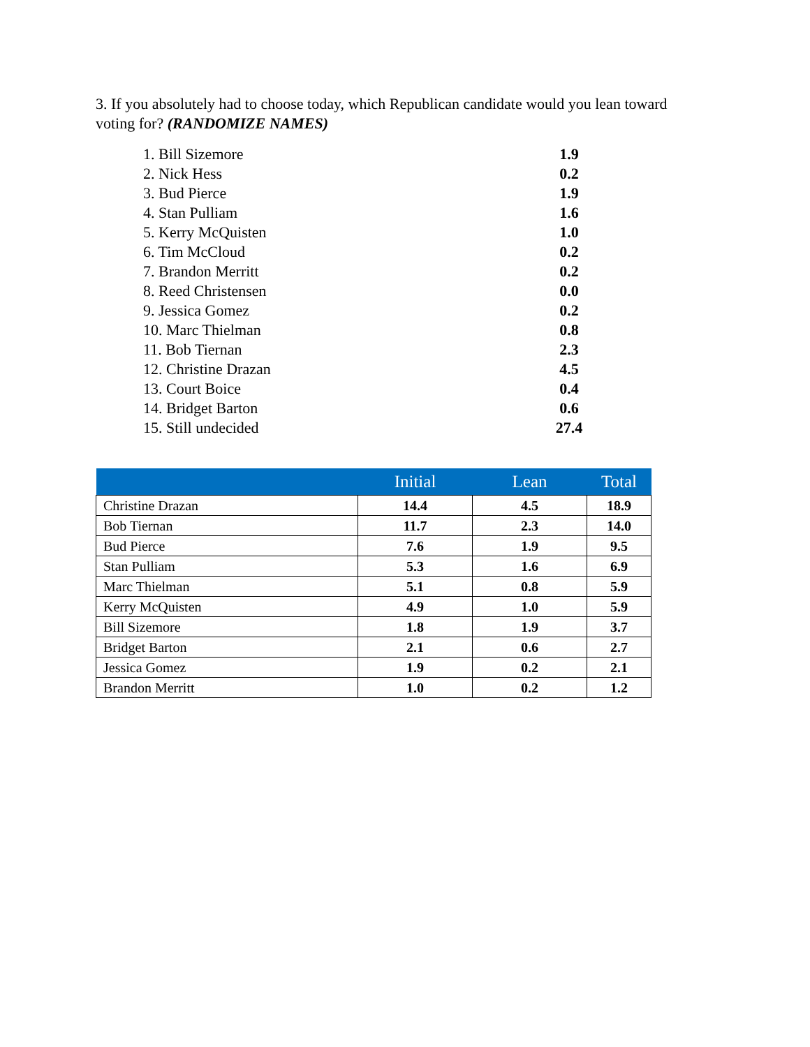3. If you absolutely had to choose today, which Republican candidate would you lean toward voting for? (RANDOMIZE NAMES)
| 1. Bill Sizemore | 1.9 |
| 2. Nick Hess | 0.2 |
| 3. Bud Pierce | 1.9 |
| 4. Stan Pulliam | 1.6 |
| 5. Kerry McQuisten | 1.0 |
| 6. Tim McCloud | 0.2 |
| 7. Brandon Merritt | 0.2 |
| 8. Reed Christensen | 0.0 |
| 9. Jessica Gomez | 0.2 |
| 10. Marc Thielman | 0.8 |
| 11. Bob Tiernan | 2.3 |
| 12. Christine Drazan | 4.5 |
| 13. Court Boice | 0.4 |
| 14. Bridget Barton | 0.6 |
| 15. Still undecided | 27.4 |
| | Initial | Lean | Total |
| --- | --- | --- | --- |
| Christine Drazan | 14.4 | 4.5 | 18.9 |
| Bob Tiernan | 11.7 | 2.3 | 14.0 |
| Bud Pierce | 7.6 | 1.9 | 9.5 |
| Stan Pulliam | 5.3 | 1.6 | 6.9 |
| Marc Thielman | 5.1 | 0.8 | 5.9 |
| Kerry McQuisten | 4.9 | 1.0 | 5.9 |
| Bill Sizemore | 1.8 | 1.9 | 3.7 |
| Bridget Barton | 2.1 | 0.6 | 2.7 |
| Jessica Gomez | 1.9 | 0.2 | 2.1 |
| Brandon Merritt | 1.0 | 0.2 | 1.2 |